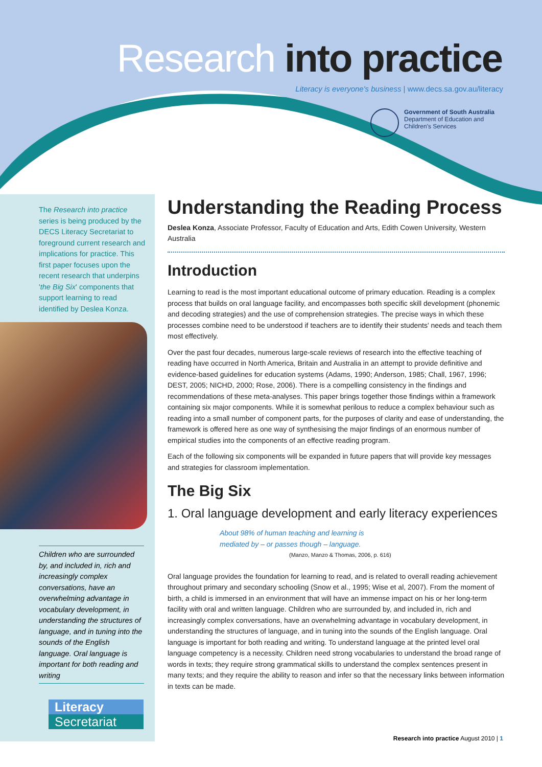Research into practice
Literacy is everyone's business | www.decs.sa.gov.au/literacy
Government of South Australia
Department of Education and
Children's Services
The Research into practice series is being produced by the DECS Literacy Secretariat to foreground current research and implications for practice. This first paper focuses upon the recent research that underpins 'the Big Six' components that support learning to read identified by Deslea Konza.
Children who are surrounded by, and included in, rich and increasingly complex conversations, have an overwhelming advantage in vocabulary development, in understanding the structures of language, and in tuning into the sounds of the English language. Oral language is important for both reading and writing
Literacy
Secretariat
Understanding the Reading Process
Deslea Konza, Associate Professor, Faculty of Education and Arts, Edith Cowen University, Western Australia
Introduction
Learning to read is the most important educational outcome of primary education. Reading is a complex process that builds on oral language facility, and encompasses both specific skill development (phonemic and decoding strategies) and the use of comprehension strategies. The precise ways in which these processes combine need to be understood if teachers are to identify their students' needs and teach them most effectively.
Over the past four decades, numerous large-scale reviews of research into the effective teaching of reading have occurred in North America, Britain and Australia in an attempt to provide definitive and evidence-based guidelines for education systems (Adams, 1990; Anderson, 1985; Chall, 1967, 1996; DEST, 2005; NICHD, 2000; Rose, 2006). There is a compelling consistency in the findings and recommendations of these meta-analyses. This paper brings together those findings within a framework containing six major components. While it is somewhat perilous to reduce a complex behaviour such as reading into a small number of component parts, for the purposes of clarity and ease of understanding, the framework is offered here as one way of synthesising the major findings of an enormous number of empirical studies into the components of an effective reading program.
Each of the following six components will be expanded in future papers that will provide key messages and strategies for classroom implementation.
The Big Six
1. Oral language development and early literacy experiences
About 98% of human teaching and learning is mediated by – or passes though – language.
(Manzo, Manzo & Thomas, 2006, p. 616)
Oral language provides the foundation for learning to read, and is related to overall reading achievement throughout primary and secondary schooling (Snow et al., 1995; Wise et al, 2007). From the moment of birth, a child is immersed in an environment that will have an immense impact on his or her long-term facility with oral and written language. Children who are surrounded by, and included in, rich and increasingly complex conversations, have an overwhelming advantage in vocabulary development, in understanding the structures of language, and in tuning into the sounds of the English language. Oral language is important for both reading and writing. To understand language at the printed level oral language competency is a necessity. Children need strong vocabularies to understand the broad range of words in texts; they require strong grammatical skills to understand the complex sentences present in many texts; and they require the ability to reason and infer so that the necessary links between information in texts can be made.
Research into practice August 2010 | 1